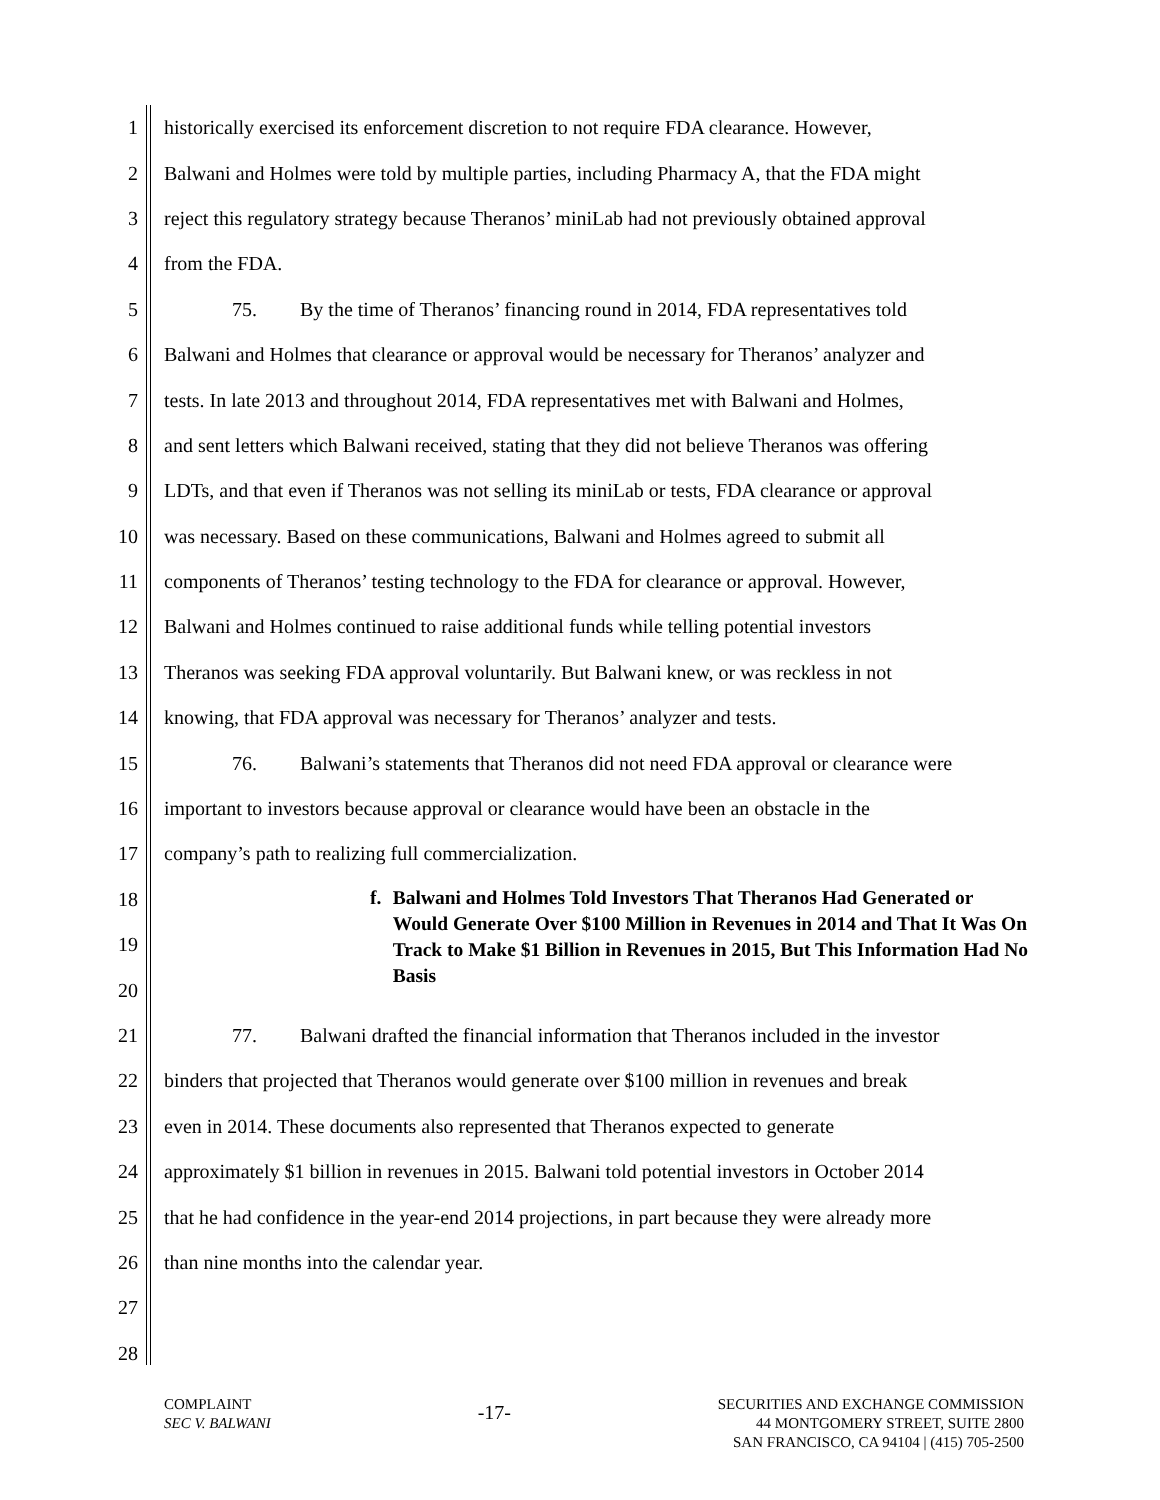1 historically exercised its enforcement discretion to not require FDA clearance. However,
2 Balwani and Holmes were told by multiple parties, including Pharmacy A, that the FDA might
3 reject this regulatory strategy because Theranos’ miniLab had not previously obtained approval
4 from the FDA.
5 75. By the time of Theranos’ financing round in 2014, FDA representatives told
6 Balwani and Holmes that clearance or approval would be necessary for Theranos’ analyzer and
7 tests. In late 2013 and throughout 2014, FDA representatives met with Balwani and Holmes,
8 and sent letters which Balwani received, stating that they did not believe Theranos was offering
9 LDTs, and that even if Theranos was not selling its miniLab or tests, FDA clearance or approval
10 was necessary. Based on these communications, Balwani and Holmes agreed to submit all
11 components of Theranos’ testing technology to the FDA for clearance or approval. However,
12 Balwani and Holmes continued to raise additional funds while telling potential investors
13 Theranos was seeking FDA approval voluntarily. But Balwani knew, or was reckless in not
14 knowing, that FDA approval was necessary for Theranos’ analyzer and tests.
15 76. Balwani’s statements that Theranos did not need FDA approval or clearance were
16 important to investors because approval or clearance would have been an obstacle in the
17 company’s path to realizing full commercialization.
18
19
20
21 77. Balwani drafted the financial information that Theranos included in the investor
22 binders that projected that Theranos would generate over $100 million in revenues and break
23 even in 2014. These documents also represented that Theranos expected to generate
24 approximately $1 billion in revenues in 2015. Balwani told potential investors in October 2014
25 that he had confidence in the year-end 2014 projections, in part because they were already more
26 than nine months into the calendar year.
27
28
f. Balwani and Holmes Told Investors That Theranos Had Generated or Would Generate Over $100 Million in Revenues in 2014 and That It Was On Track to Make $1 Billion in Revenues in 2015, But This Information Had No Basis
COMPLAINT
SEC V. BALWANI
-17-
SECURITIES AND EXCHANGE COMMISSION
44 MONTGOMERY STREET, SUITE 2800
SAN FRANCISCO, CA 94104 | (415) 705-2500